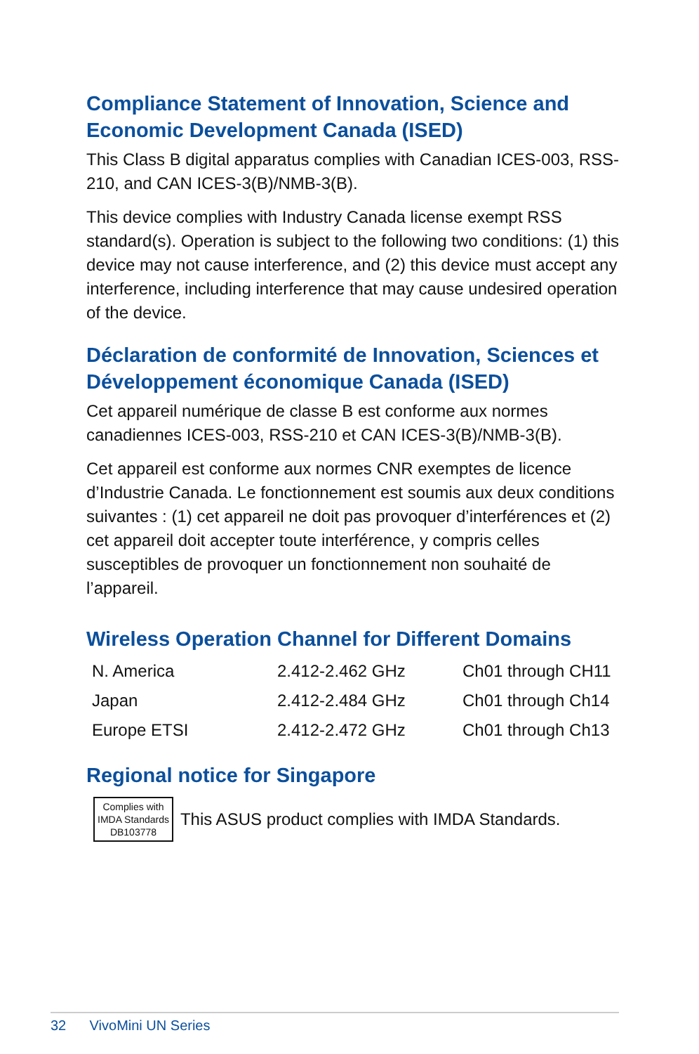Compliance Statement of Innovation, Science and Economic Development Canada (ISED)
This Class B digital apparatus complies with Canadian ICES-003, RSS-210, and CAN ICES-3(B)/NMB-3(B).
This device complies with Industry Canada license exempt RSS standard(s). Operation is subject to the following two conditions: (1) this device may not cause interference, and (2) this device must accept any interference, including interference that may cause undesired operation of the device.
Déclaration de conformité de Innovation, Sciences et Développement économique Canada (ISED)
Cet appareil numérique de classe B est conforme aux normes canadiennes ICES-003, RSS-210 et CAN ICES-3(B)/NMB-3(B).
Cet appareil est conforme aux normes CNR exemptes de licence d’Industrie Canada. Le fonctionnement est soumis aux deux conditions suivantes : (1) cet appareil ne doit pas provoquer d’interférences et (2) cet appareil doit accepter toute interférence, y compris celles susceptibles de provoquer un fonctionnement non souhaité de l’appareil.
Wireless Operation Channel for Different Domains
| N. America | 2.412-2.462 GHz | Ch01 through CH11 |
| Japan | 2.412-2.484 GHz | Ch01 through Ch14 |
| Europe ETSI | 2.412-2.472 GHz | Ch01 through Ch13 |
Regional notice for Singapore
Complies with
IMDA Standards
DB103778 This ASUS product complies with IMDA Standards.
32 VivoMini UN Series